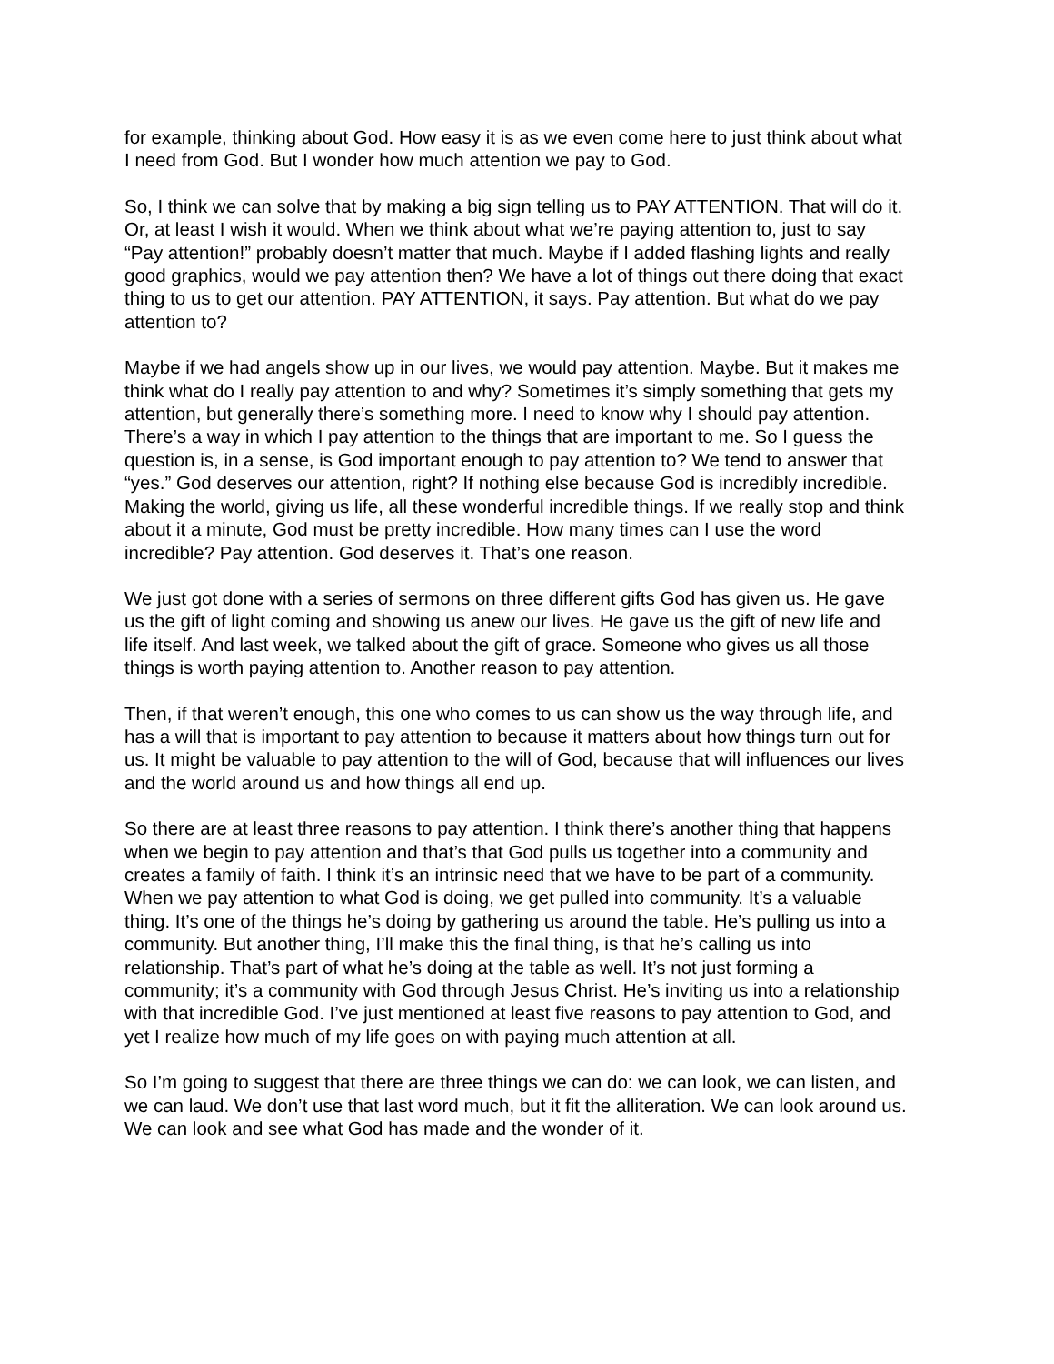for example, thinking about God. How easy it is as we even come here to just think about what I need from God. But I wonder how much attention we pay to God.
So, I think we can solve that by making a big sign telling us to PAY ATTENTION. That will do it. Or, at least I wish it would. When we think about what we’re paying attention to, just to say “Pay attention!” probably doesn’t matter that much. Maybe if I added flashing lights and really good graphics, would we pay attention then? We have a lot of things out there doing that exact thing to us to get our attention. PAY ATTENTION, it says. Pay attention. But what do we pay attention to?
Maybe if we had angels show up in our lives, we would pay attention. Maybe. But it makes me think what do I really pay attention to and why? Sometimes it’s simply something that gets my attention, but generally there’s something more. I need to know why I should pay attention. There’s a way in which I pay attention to the things that are important to me. So I guess the question is, in a sense, is God important enough to pay attention to? We tend to answer that “yes.” God deserves our attention, right? If nothing else because God is incredibly incredible. Making the world, giving us life, all these wonderful incredible things. If we really stop and think about it a minute, God must be pretty incredible. How many times can I use the word incredible? Pay attention. God deserves it. That’s one reason.
We just got done with a series of sermons on three different gifts God has given us. He gave us the gift of light coming and showing us anew our lives. He gave us the gift of new life and life itself. And last week, we talked about the gift of grace. Someone who gives us all those things is worth paying attention to. Another reason to pay attention.
Then, if that weren’t enough, this one who comes to us can show us the way through life, and has a will that is important to pay attention to because it matters about how things turn out for us. It might be valuable to pay attention to the will of God, because that will influences our lives and the world around us and how things all end up.
So there are at least three reasons to pay attention. I think there’s another thing that happens when we begin to pay attention and that’s that God pulls us together into a community and creates a family of faith. I think it’s an intrinsic need that we have to be part of a community. When we pay attention to what God is doing, we get pulled into community. It’s a valuable thing. It’s one of the things he’s doing by gathering us around the table. He’s pulling us into a community. But another thing, I’ll make this the final thing, is that he’s calling us into relationship. That’s part of what he’s doing at the table as well. It’s not just forming a community; it’s a community with God through Jesus Christ. He’s inviting us into a relationship with that incredible God. I’ve just mentioned at least five reasons to pay attention to God, and yet I realize how much of my life goes on with paying much attention at all.
So I’m going to suggest that there are three things we can do: we can look, we can listen, and we can laud. We don’t use that last word much, but it fit the alliteration. We can look around us. We can look and see what God has made and the wonder of it.